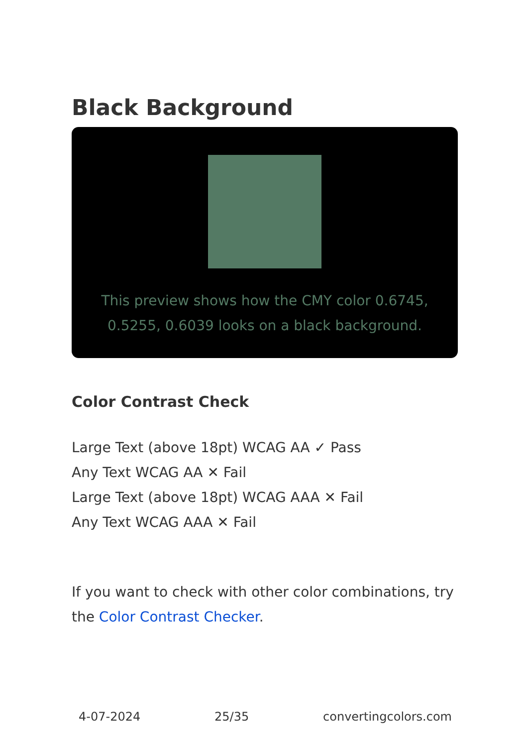Black Background
This preview shows how the CMY color 0.6745, 0.5255, 0.6039 looks on a black background.
Color Contrast Check
Large Text (above 18pt) WCAG AA ✓ Pass
Any Text WCAG AA ✕ Fail
Large Text (above 18pt) WCAG AAA ✕ Fail
Any Text WCAG AAA ✕ Fail
If you want to check with other color combinations, try the Color Contrast Checker.
4-07-2024 25/35 convertingcolors.com